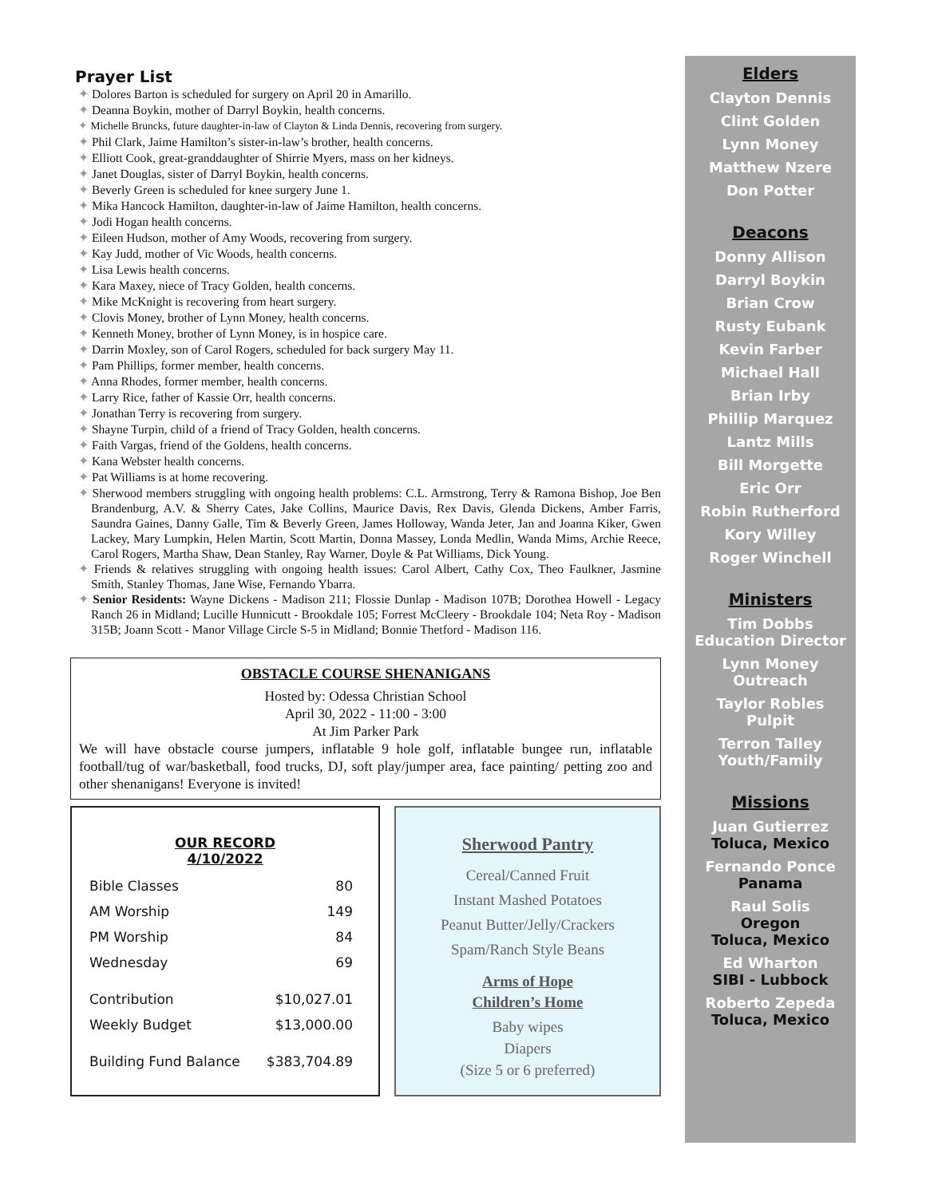Prayer List
✦ Dolores Barton is scheduled for surgery on April 20 in Amarillo.
✦ Deanna Boykin, mother of Darryl Boykin, health concerns.
✦ Michelle Bruncks, future daughter-in-law of Clayton & Linda Dennis, recovering from surgery.
✦ Phil Clark, Jaime Hamilton’s sister-in-law’s brother, health concerns.
✦ Elliott Cook, great-granddaughter of Shirrie Myers, mass on her kidneys.
✦ Janet Douglas, sister of Darryl Boykin, health concerns.
✦ Beverly Green is scheduled for knee surgery June 1.
✦ Mika Hancock Hamilton, daughter-in-law of Jaime Hamilton, health concerns.
✦ Jodi Hogan health concerns.
✦ Eileen Hudson, mother of Amy Woods, recovering from surgery.
✦ Kay Judd, mother of Vic Woods, health concerns.
✦ Lisa Lewis health concerns.
✦ Kara Maxey, niece of Tracy Golden, health concerns.
✦ Mike McKnight is recovering from heart surgery.
✦ Clovis Money, brother of Lynn Money, health concerns.
✦ Kenneth Money, brother of Lynn Money, is in hospice care.
✦ Darrin Moxley, son of Carol Rogers, scheduled for back surgery May 11.
✦ Pam Phillips, former member, health concerns.
✦ Anna Rhodes, former member, health concerns.
✦ Larry Rice, father of Kassie Orr, health concerns.
✦ Jonathan Terry is recovering from surgery.
✦ Shayne Turpin, child of a friend of Tracy Golden, health concerns.
✦ Faith Vargas, friend of the Goldens, health concerns.
✦ Kana Webster health concerns.
✦ Pat Williams is at home recovering.
✦ Sherwood members struggling with ongoing health problems: C.L. Armstrong, Terry & Ramona Bishop, Joe Ben Brandenburg, A.V. & Sherry Cates, Jake Collins, Maurice Davis, Rex Davis, Glenda Dickens, Amber Farris, Saundra Gaines, Danny Galle, Tim & Beverly Green, James Holloway, Wanda Jeter, Jan and Joanna Kiker, Gwen Lackey, Mary Lumpkin, Helen Martin, Scott Martin, Donna Massey, Londa Medlin, Wanda Mims, Archie Reece, Carol Rogers, Martha Shaw, Dean Stanley, Ray Warner, Doyle & Pat Williams, Dick Young.
✦ Friends & relatives struggling with ongoing health issues: Carol Albert, Cathy Cox, Theo Faulkner, Jasmine Smith, Stanley Thomas, Jane Wise, Fernando Ybarra.
✦ Senior Residents: Wayne Dickens - Madison 211; Flossie Dunlap - Madison 107B; Dorothea Howell - Legacy Ranch 26 in Midland; Lucille Hunnicutt - Brookdale 105; Forrest McCleery - Brookdale 104; Neta Roy - Madison 315B; Joann Scott - Manor Village Circle S-5 in Midland; Bonnie Thetford - Madison 116.
OBSTACLE COURSE SHENANIGANS
Hosted by: Odessa Christian School
April 30, 2022 - 11:00 - 3:00
At Jim Parker Park
We will have obstacle course jumpers, inflatable 9 hole golf, inflatable bungee run, inflatable football/tug of war/basketball, food trucks, DJ, soft play/jumper area, face painting/ petting zoo and other shenanigans! Everyone is invited!
OUR RECORD
4/10/2022
| Bible Classes | 80 |
| AM Worship | 149 |
| PM Worship | 84 |
| Wednesday | 69 |
| Contribution | $10,027.01 |
| Weekly Budget | $13,000.00 |
| Building Fund Balance | $383,704.89 |
Sherwood Pantry
Cereal/Canned Fruit
Instant Mashed Potatoes
Peanut Butter/Jelly/Crackers
Spam/Ranch Style Beans
Arms of Hope
Children’s Home
Baby wipes
Diapers
(Size 5 or 6 preferred)
Elders
Clayton Dennis
Clint Golden
Lynn Money
Matthew Nzere
Don Potter
Deacons
Donny Allison
Darryl Boykin
Brian Crow
Rusty Eubank
Kevin Farber
Michael Hall
Brian Irby
Phillip Marquez
Lantz Mills
Bill Morgette
Eric Orr
Robin Rutherford
Kory Willey
Roger Winchell
Ministers
Tim Dobbs
Education Director
Lynn Money
Outreach
Taylor Robles
Pulpit
Terron Talley
Youth/Family
Missions
Juan Gutierrez
Toluca, Mexico
Fernando Ponce
Panama
Raul Solis
Oregon
Toluca, Mexico
Ed Wharton
SIBI - Lubbock
Roberto Zepeda
Toluca, Mexico